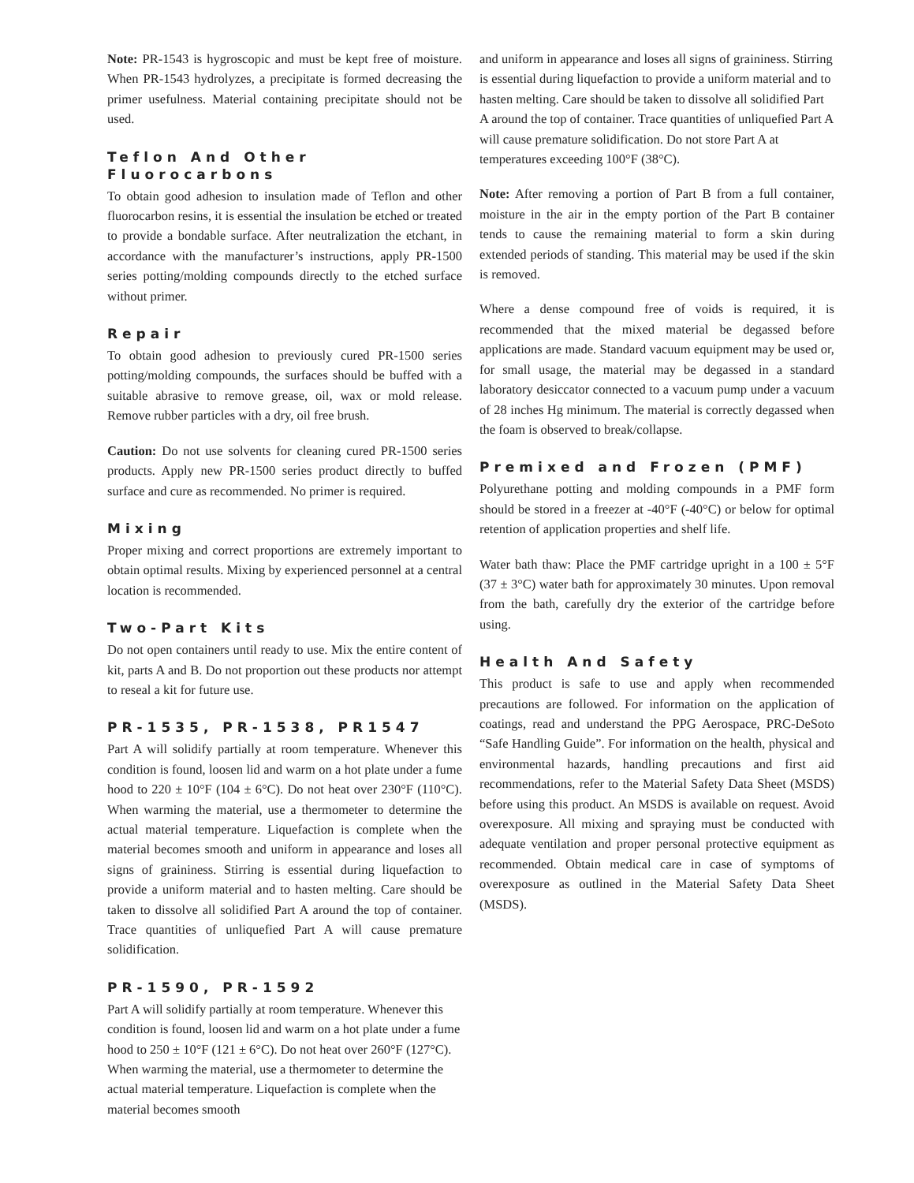Note: PR-1543 is hygroscopic and must be kept free of moisture. When PR-1543 hydrolyzes, a precipitate is formed decreasing the primer usefulness. Material containing precipitate should not be used.
Teflon And Other Fluorocarbons
To obtain good adhesion to insulation made of Teflon and other fluorocarbon resins, it is essential the insulation be etched or treated to provide a bondable surface. After neutralization the etchant, in accordance with the manufacturer’s instructions, apply PR-1500 series potting/molding compounds directly to the etched surface without primer.
Repair
To obtain good adhesion to previously cured PR-1500 series potting/molding compounds, the surfaces should be buffed with a suitable abrasive to remove grease, oil, wax or mold release. Remove rubber particles with a dry, oil free brush.
Caution: Do not use solvents for cleaning cured PR-1500 series products. Apply new PR-1500 series product directly to buffed surface and cure as recommended. No primer is required.
Mixing
Proper mixing and correct proportions are extremely important to obtain optimal results. Mixing by experienced personnel at a central location is recommended.
Two-Part Kits
Do not open containers until ready to use. Mix the entire content of kit, parts A and B. Do not proportion out these products nor attempt to reseal a kit for future use.
PR-1535, PR-1538, PR1547
Part A will solidify partially at room temperature. Whenever this condition is found, loosen lid and warm on a hot plate under a fume hood to 220 ± 10°F (104 ± 6°C). Do not heat over 230°F (110°C). When warming the material, use a thermometer to determine the actual material temperature. Liquefaction is complete when the material becomes smooth and uniform in appearance and loses all signs of graininess. Stirring is essential during liquefaction to provide a uniform material and to hasten melting. Care should be taken to dissolve all solidified Part A around the top of container. Trace quantities of unliquefied Part A will cause premature solidification.
PR-1590, PR-1592
Part A will solidify partially at room temperature. Whenever this condition is found, loosen lid and warm on a hot plate under a fume hood to 250 ± 10°F (121 ± 6°C). Do not heat over 260°F (127°C). When warming the material, use a thermometer to determine the actual material temperature. Liquefaction is complete when the material becomes smooth
and uniform in appearance and loses all signs of graininess. Stirring is essential during liquefaction to provide a uniform material and to hasten melting. Care should be taken to dissolve all solidified Part A around the top of container. Trace quantities of unliquefied Part A will cause premature solidification. Do not store Part A at temperatures exceeding 100°F (38°C).
Note: After removing a portion of Part B from a full container, moisture in the air in the empty portion of the Part B container tends to cause the remaining material to form a skin during extended periods of standing. This material may be used if the skin is removed.
Where a dense compound free of voids is required, it is recommended that the mixed material be degassed before applications are made. Standard vacuum equipment may be used or, for small usage, the material may be degassed in a standard laboratory desiccator connected to a vacuum pump under a vacuum of 28 inches Hg minimum. The material is correctly degassed when the foam is observed to break/collapse.
Premixed and Frozen (PMF)
Polyurethane potting and molding compounds in a PMF form should be stored in a freezer at -40°F (-40°C) or below for optimal retention of application properties and shelf life.
Water bath thaw: Place the PMF cartridge upright in a 100 ± 5°F (37 ± 3°C) water bath for approximately 30 minutes. Upon removal from the bath, carefully dry the exterior of the cartridge before using.
Health And Safety
This product is safe to use and apply when recommended precautions are followed. For information on the application of coatings, read and understand the PPG Aerospace, PRC-DeSoto “Safe Handling Guide”. For information on the health, physical and environmental hazards, handling precautions and first aid recommendations, refer to the Material Safety Data Sheet (MSDS) before using this product. An MSDS is available on request. Avoid overexposure. All mixing and spraying must be conducted with adequate ventilation and proper personal protective equipment as recommended. Obtain medical care in case of symptoms of overexposure as outlined in the Material Safety Data Sheet (MSDS).